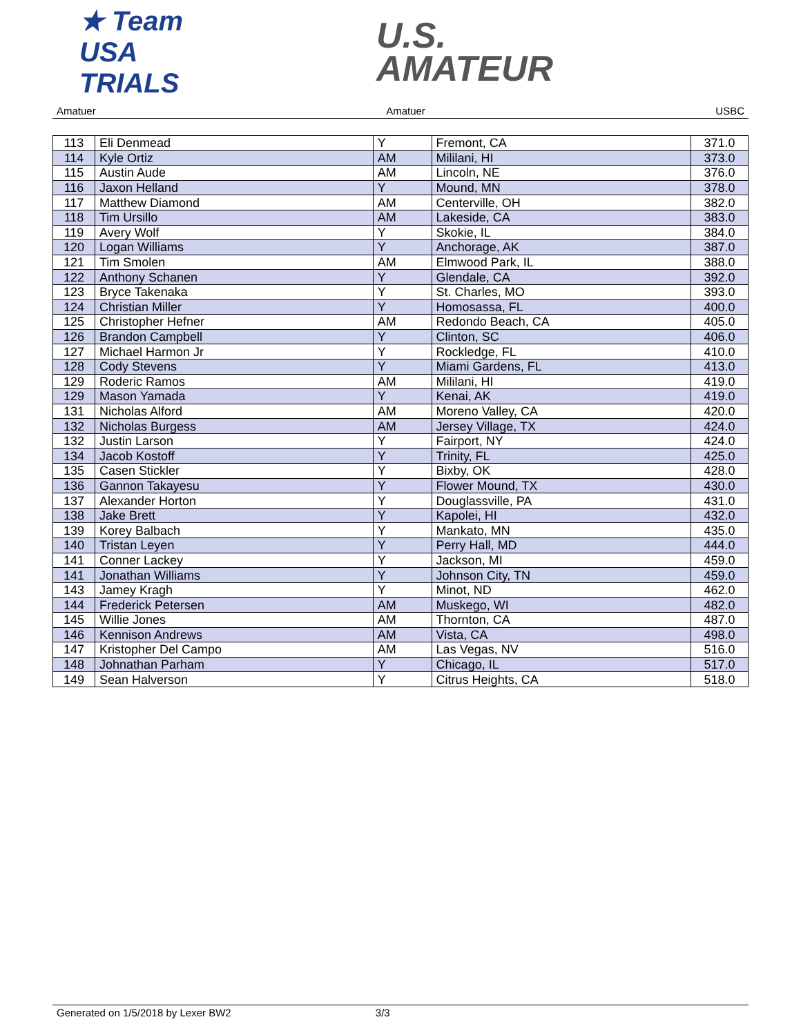★ Team USA
TRIALS
U.S.
AMATEUR
Amatuer Amatuer USBC
| 113 | Eli Denmead | Y | Fremont, CA | 371.0 |
| 114 | Kyle Ortiz | AM | Mililani, HI | 373.0 |
| 115 | Austin Aude | AM | Lincoln, NE | 376.0 |
| 116 | Jaxon Helland | Y | Mound, MN | 378.0 |
| 117 | Matthew Diamond | AM | Centerville, OH | 382.0 |
| 118 | Tim Ursillo | AM | Lakeside, CA | 383.0 |
| 119 | Avery Wolf | Y | Skokie, IL | 384.0 |
| 120 | Logan Williams | Y | Anchorage, AK | 387.0 |
| 121 | Tim Smolen | AM | Elmwood Park, IL | 388.0 |
| 122 | Anthony Schanen | Y | Glendale, CA | 392.0 |
| 123 | Bryce Takenaka | Y | St. Charles, MO | 393.0 |
| 124 | Christian Miller | Y | Homosassa, FL | 400.0 |
| 125 | Christopher Hefner | AM | Redondo Beach, CA | 405.0 |
| 126 | Brandon Campbell | Y | Clinton, SC | 406.0 |
| 127 | Michael Harmon Jr | Y | Rockledge, FL | 410.0 |
| 128 | Cody Stevens | Y | Miami Gardens, FL | 413.0 |
| 129 | Roderic Ramos | AM | Mililani, HI | 419.0 |
| 129 | Mason Yamada | Y | Kenai, AK | 419.0 |
| 131 | Nicholas Alford | AM | Moreno Valley, CA | 420.0 |
| 132 | Nicholas Burgess | AM | Jersey Village, TX | 424.0 |
| 132 | Justin Larson | Y | Fairport, NY | 424.0 |
| 134 | Jacob Kostoff | Y | Trinity, FL | 425.0 |
| 135 | Casen Stickler | Y | Bixby, OK | 428.0 |
| 136 | Gannon Takayesu | Y | Flower Mound, TX | 430.0 |
| 137 | Alexander Horton | Y | Douglassville, PA | 431.0 |
| 138 | Jake Brett | Y | Kapolei, HI | 432.0 |
| 139 | Korey Balbach | Y | Mankato, MN | 435.0 |
| 140 | Tristan Leyen | Y | Perry Hall, MD | 444.0 |
| 141 | Conner Lackey | Y | Jackson, MI | 459.0 |
| 141 | Jonathan Williams | Y | Johnson City, TN | 459.0 |
| 143 | Jamey Kragh | Y | Minot, ND | 462.0 |
| 144 | Frederick Petersen | AM | Muskego, WI | 482.0 |
| 145 | Willie Jones | AM | Thornton, CA | 487.0 |
| 146 | Kennison Andrews | AM | Vista, CA | 498.0 |
| 147 | Kristopher Del Campo | AM | Las Vegas, NV | 516.0 |
| 148 | Johnathan Parham | Y | Chicago, IL | 517.0 |
| 149 | Sean Halverson | Y | Citrus Heights, CA | 518.0 |
Generated on 1/5/2018 by Lexer BW2 3/3